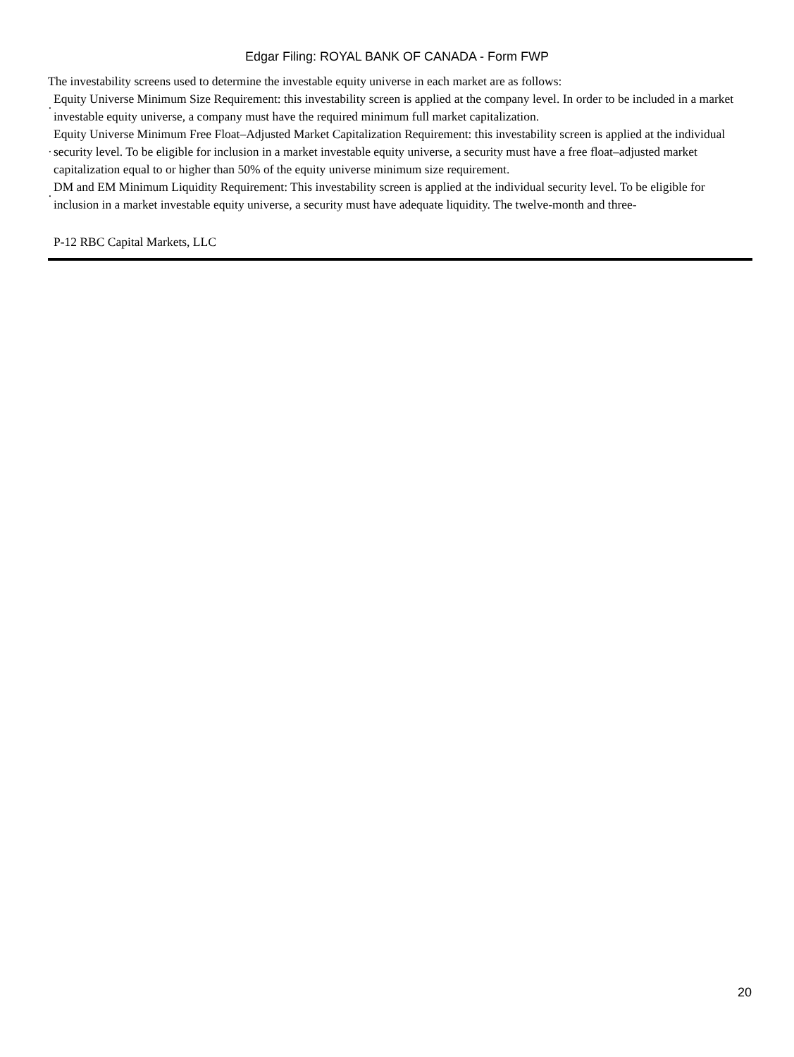Edgar Filing: ROYAL BANK OF CANADA - Form FWP
The investability screens used to determine the investable equity universe in each market are as follows:
· Equity Universe Minimum Size Requirement: this investability screen is applied at the company level. In order to be included in a market investable equity universe, a company must have the required minimum full market capitalization.
· Equity Universe Minimum Free Float–Adjusted Market Capitalization Requirement: this investability screen is applied at the individual security level. To be eligible for inclusion in a market investable equity universe, a security must have a free float–adjusted market capitalization equal to or higher than 50% of the equity universe minimum size requirement.
· DM and EM Minimum Liquidity Requirement: This investability screen is applied at the individual security level. To be eligible for inclusion in a market investable equity universe, a security must have adequate liquidity. The twelve-month and three-
P-12 RBC Capital Markets, LLC
20